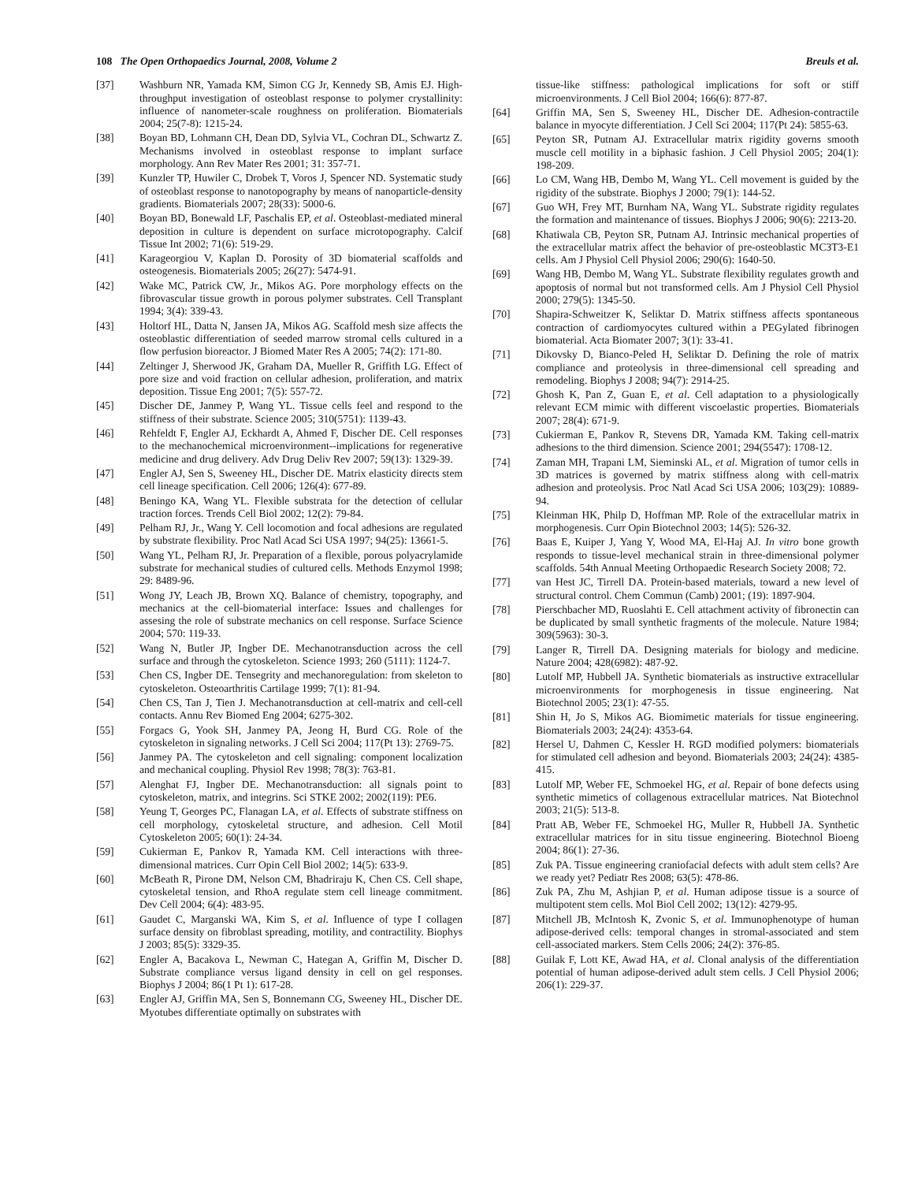108 The Open Orthopaedics Journal, 2008, Volume 2 Breuls et al.
[37] Washburn NR, Yamada KM, Simon CG Jr, Kennedy SB, Amis EJ. High-throughput investigation of osteoblast response to polymer crystallinity: influence of nanometer-scale roughness on proliferation. Biomaterials 2004; 25(7-8): 1215-24.
[38] Boyan BD, Lohmann CH, Dean DD, Sylvia VL, Cochran DL, Schwartz Z. Mechanisms involved in osteoblast response to implant surface morphology. Ann Rev Mater Res 2001; 31: 357-71.
[39] Kunzler TP, Huwiler C, Drobek T, Voros J, Spencer ND. Systematic study of osteoblast response to nanotopography by means of nanoparticle-density gradients. Biomaterials 2007; 28(33): 5000-6.
[40] Boyan BD, Bonewald LF, Paschalis EP, et al. Osteoblast-mediated mineral deposition in culture is dependent on surface microtopography. Calcif Tissue Int 2002; 71(6): 519-29.
[41] Karageorgiou V, Kaplan D. Porosity of 3D biomaterial scaffolds and osteogenesis. Biomaterials 2005; 26(27): 5474-91.
[42] Wake MC, Patrick CW, Jr., Mikos AG. Pore morphology effects on the fibrovascular tissue growth in porous polymer substrates. Cell Transplant 1994; 3(4): 339-43.
[43] Holtorf HL, Datta N, Jansen JA, Mikos AG. Scaffold mesh size affects the osteoblastic differentiation of seeded marrow stromal cells cultured in a flow perfusion bioreactor. J Biomed Mater Res A 2005; 74(2): 171-80.
[44] Zeltinger J, Sherwood JK, Graham DA, Mueller R, Griffith LG. Effect of pore size and void fraction on cellular adhesion, proliferation, and matrix deposition. Tissue Eng 2001; 7(5): 557-72.
[45] Discher DE, Janmey P, Wang YL. Tissue cells feel and respond to the stiffness of their substrate. Science 2005; 310(5751): 1139-43.
[46] Rehfeldt F, Engler AJ, Eckhardt A, Ahmed F, Discher DE. Cell responses to the mechanochemical microenvironment--implications for regenerative medicine and drug delivery. Adv Drug Deliv Rev 2007; 59(13): 1329-39.
[47] Engler AJ, Sen S, Sweeney HL, Discher DE. Matrix elasticity directs stem cell lineage specification. Cell 2006; 126(4): 677-89.
[48] Beningo KA, Wang YL. Flexible substrata for the detection of cellular traction forces. Trends Cell Biol 2002; 12(2): 79-84.
[49] Pelham RJ, Jr., Wang Y. Cell locomotion and focal adhesions are regulated by substrate flexibility. Proc Natl Acad Sci USA 1997; 94(25): 13661-5.
[50] Wang YL, Pelham RJ, Jr. Preparation of a flexible, porous polyacrylamide substrate for mechanical studies of cultured cells. Methods Enzymol 1998; 29: 8489-96.
[51] Wong JY, Leach JB, Brown XQ. Balance of chemistry, topography, and mechanics at the cell-biomaterial interface: Issues and challenges for assesing the role of substrate mechanics on cell response. Surface Science 2004; 570: 119-33.
[52] Wang N, Butler JP, Ingber DE. Mechanotransduction across the cell surface and through the cytoskeleton. Science 1993; 260 (5111): 1124-7.
[53] Chen CS, Ingber DE. Tensegrity and mechanoregulation: from skeleton to cytoskeleton. Osteoarthritis Cartilage 1999; 7(1): 81-94.
[54] Chen CS, Tan J, Tien J. Mechanotransduction at cell-matrix and cell-cell contacts. Annu Rev Biomed Eng 2004; 6275-302.
[55] Forgacs G, Yook SH, Janmey PA, Jeong H, Burd CG. Role of the cytoskeleton in signaling networks. J Cell Sci 2004; 117(Pt 13): 2769-75.
[56] Janmey PA. The cytoskeleton and cell signaling: component localization and mechanical coupling. Physiol Rev 1998; 78(3): 763-81.
[57] Alenghat FJ, Ingber DE. Mechanotransduction: all signals point to cytoskeleton, matrix, and integrins. Sci STKE 2002; 2002(119): PE6.
[58] Yeung T, Georges PC, Flanagan LA, et al. Effects of substrate stiffness on cell morphology, cytoskeletal structure, and adhesion. Cell Motil Cytoskeleton 2005; 60(1): 24-34.
[59] Cukierman E, Pankov R, Yamada KM. Cell interactions with three-dimensional matrices. Curr Opin Cell Biol 2002; 14(5): 633-9.
[60] McBeath R, Pirone DM, Nelson CM, Bhadriraju K, Chen CS. Cell shape, cytoskeletal tension, and RhoA regulate stem cell lineage commitment. Dev Cell 2004; 6(4): 483-95.
[61] Gaudet C, Marganski WA, Kim S, et al. Influence of type I collagen surface density on fibroblast spreading, motility, and contractility. Biophys J 2003; 85(5): 3329-35.
[62] Engler A, Bacakova L, Newman C, Hategan A, Griffin M, Discher D. Substrate compliance versus ligand density in cell on gel responses. Biophys J 2004; 86(1 Pt 1): 617-28.
[63] Engler AJ, Griffin MA, Sen S, Bonnemann CG, Sweeney HL, Discher DE. Myotubes differentiate optimally on substrates with
tissue-like stiffness: pathological implications for soft or stiff microenvironments. J Cell Biol 2004; 166(6): 877-87.
[64] Griffin MA, Sen S, Sweeney HL, Discher DE. Adhesion-contractile balance in myocyte differentiation. J Cell Sci 2004; 117(Pt 24): 5855-63.
[65] Peyton SR, Putnam AJ. Extracellular matrix rigidity governs smooth muscle cell motility in a biphasic fashion. J Cell Physiol 2005; 204(1): 198-209.
[66] Lo CM, Wang HB, Dembo M, Wang YL. Cell movement is guided by the rigidity of the substrate. Biophys J 2000; 79(1): 144-52.
[67] Guo WH, Frey MT, Burnham NA, Wang YL. Substrate rigidity regulates the formation and maintenance of tissues. Biophys J 2006; 90(6): 2213-20.
[68] Khatiwala CB, Peyton SR, Putnam AJ. Intrinsic mechanical properties of the extracellular matrix affect the behavior of pre-osteoblastic MC3T3-E1 cells. Am J Physiol Cell Physiol 2006; 290(6): 1640-50.
[69] Wang HB, Dembo M, Wang YL. Substrate flexibility regulates growth and apoptosis of normal but not transformed cells. Am J Physiol Cell Physiol 2000; 279(5): 1345-50.
[70] Shapira-Schweitzer K, Seliktar D. Matrix stiffness affects spontaneous contraction of cardiomyocytes cultured within a PEGylated fibrinogen biomaterial. Acta Biomater 2007; 3(1): 33-41.
[71] Dikovsky D, Bianco-Peled H, Seliktar D. Defining the role of matrix compliance and proteolysis in three-dimensional cell spreading and remodeling. Biophys J 2008; 94(7): 2914-25.
[72] Ghosh K, Pan Z, Guan E, et al. Cell adaptation to a physiologically relevant ECM mimic with different viscoelastic properties. Biomaterials 2007; 28(4): 671-9.
[73] Cukierman E, Pankov R, Stevens DR, Yamada KM. Taking cell-matrix adhesions to the third dimension. Science 2001; 294(5547): 1708-12.
[74] Zaman MH, Trapani LM, Sieminski AL, et al. Migration of tumor cells in 3D matrices is governed by matrix stiffness along with cell-matrix adhesion and proteolysis. Proc Natl Acad Sci USA 2006; 103(29): 10889-94.
[75] Kleinman HK, Philp D, Hoffman MP. Role of the extracellular matrix in morphogenesis. Curr Opin Biotechnol 2003; 14(5): 526-32.
[76] Baas E, Kuiper J, Yang Y, Wood MA, El-Haj AJ. In vitro bone growth responds to tissue-level mechanical strain in three-dimensional polymer scaffolds. 54th Annual Meeting Orthopaedic Research Society 2008; 72.
[77] van Hest JC, Tirrell DA. Protein-based materials, toward a new level of structural control. Chem Commun (Camb) 2001; (19): 1897-904.
[78] Pierschbacher MD, Ruoslahti E. Cell attachment activity of fibronectin can be duplicated by small synthetic fragments of the molecule. Nature 1984; 309(5963): 30-3.
[79] Langer R, Tirrell DA. Designing materials for biology and medicine. Nature 2004; 428(6982): 487-92.
[80] Lutolf MP, Hubbell JA. Synthetic biomaterials as instructive extracellular microenvironments for morphogenesis in tissue engineering. Nat Biotechnol 2005; 23(1): 47-55.
[81] Shin H, Jo S, Mikos AG. Biomimetic materials for tissue engineering. Biomaterials 2003; 24(24): 4353-64.
[82] Hersel U, Dahmen C, Kessler H. RGD modified polymers: biomaterials for stimulated cell adhesion and beyond. Biomaterials 2003; 24(24): 4385-415.
[83] Lutolf MP, Weber FE, Schmoekel HG, et al. Repair of bone defects using synthetic mimetics of collagenous extracellular matrices. Nat Biotechnol 2003; 21(5): 513-8.
[84] Pratt AB, Weber FE, Schmoekel HG, Muller R, Hubbell JA. Synthetic extracellular matrices for in situ tissue engineering. Biotechnol Bioeng 2004; 86(1): 27-36.
[85] Zuk PA. Tissue engineering craniofacial defects with adult stem cells? Are we ready yet? Pediatr Res 2008; 63(5): 478-86.
[86] Zuk PA, Zhu M, Ashjian P, et al. Human adipose tissue is a source of multipotent stem cells. Mol Biol Cell 2002; 13(12): 4279-95.
[87] Mitchell JB, McIntosh K, Zvonic S, et al. Immunophenotype of human adipose-derived cells: temporal changes in stromal-associated and stem cell-associated markers. Stem Cells 2006; 24(2): 376-85.
[88] Guilak F, Lott KE, Awad HA, et al. Clonal analysis of the differentiation potential of human adipose-derived adult stem cells. J Cell Physiol 2006; 206(1): 229-37.